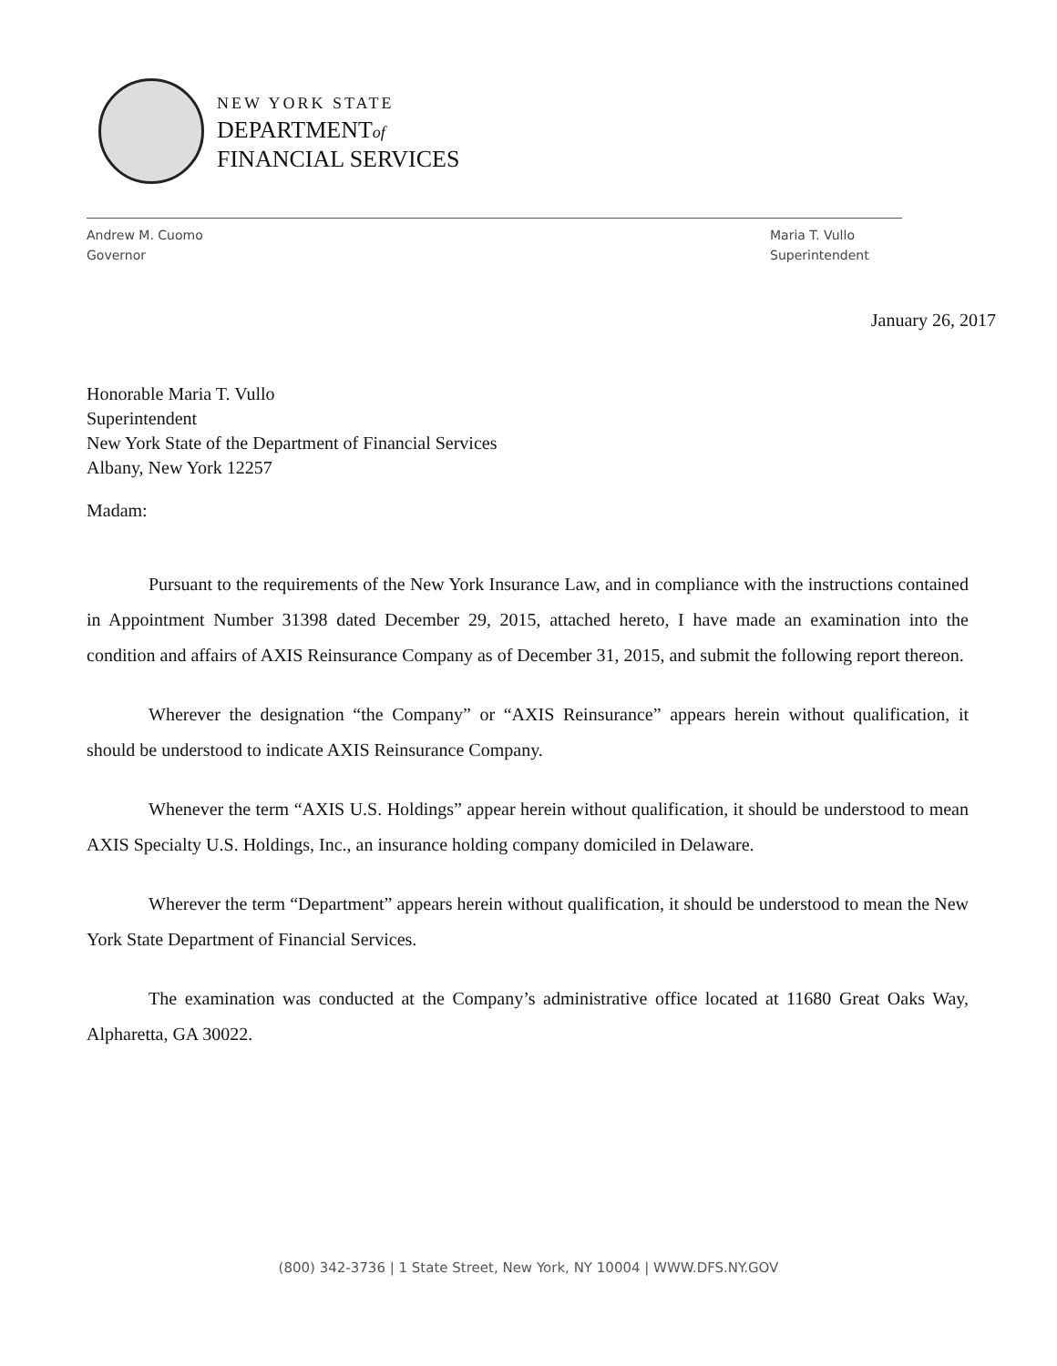NEW YORK STATE
DEPARTMENTof
FINANCIAL SERVICES
Andrew M. Cuomo
Governor
Maria T. Vullo
Superintendent
January 26, 2017
Honorable Maria T. Vullo
Superintendent
New York State of the Department of Financial Services
Albany, New York 12257
Madam:
Pursuant to the requirements of the New York Insurance Law, and in compliance with the instructions contained in Appointment Number 31398 dated December 29, 2015, attached hereto, I have made an examination into the condition and affairs of AXIS Reinsurance Company as of December 31, 2015, and submit the following report thereon.
Wherever the designation “the Company” or “AXIS Reinsurance” appears herein without qualification, it should be understood to indicate AXIS Reinsurance Company.
Whenever the term “AXIS U.S. Holdings” appear herein without qualification, it should be understood to mean AXIS Specialty U.S. Holdings, Inc., an insurance holding company domiciled in Delaware.
Wherever the term “Department” appears herein without qualification, it should be understood to mean the New York State Department of Financial Services.
The examination was conducted at the Company’s administrative office located at 11680 Great Oaks Way, Alpharetta, GA 30022.
(800) 342-3736 | 1 State Street, New York, NY 10004 | WWW.DFS.NY.GOV